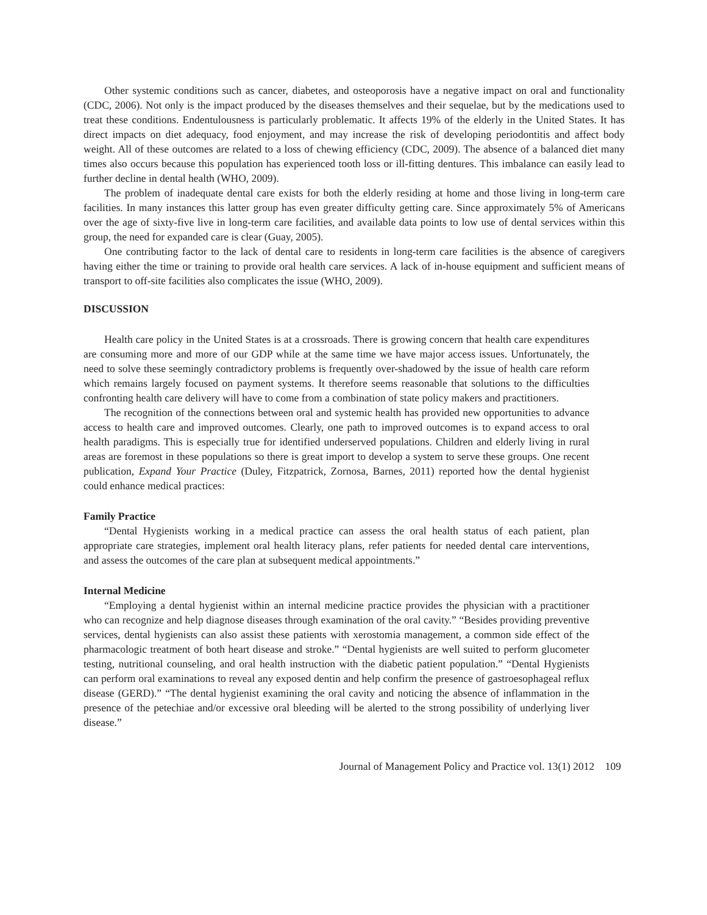Other systemic conditions such as cancer, diabetes, and osteoporosis have a negative impact on oral and functionality (CDC, 2006). Not only is the impact produced by the diseases themselves and their sequelae, but by the medications used to treat these conditions. Endentulousness is particularly problematic. It affects 19% of the elderly in the United States. It has direct impacts on diet adequacy, food enjoyment, and may increase the risk of developing periodontitis and affect body weight. All of these outcomes are related to a loss of chewing efficiency (CDC, 2009). The absence of a balanced diet many times also occurs because this population has experienced tooth loss or ill-fitting dentures. This imbalance can easily lead to further decline in dental health (WHO, 2009).
The problem of inadequate dental care exists for both the elderly residing at home and those living in long-term care facilities. In many instances this latter group has even greater difficulty getting care. Since approximately 5% of Americans over the age of sixty-five live in long-term care facilities, and available data points to low use of dental services within this group, the need for expanded care is clear (Guay, 2005).
One contributing factor to the lack of dental care to residents in long-term care facilities is the absence of caregivers having either the time or training to provide oral health care services. A lack of in-house equipment and sufficient means of transport to off-site facilities also complicates the issue (WHO, 2009).
DISCUSSION
Health care policy in the United States is at a crossroads. There is growing concern that health care expenditures are consuming more and more of our GDP while at the same time we have major access issues. Unfortunately, the need to solve these seemingly contradictory problems is frequently over-shadowed by the issue of health care reform which remains largely focused on payment systems. It therefore seems reasonable that solutions to the difficulties confronting health care delivery will have to come from a combination of state policy makers and practitioners.
The recognition of the connections between oral and systemic health has provided new opportunities to advance access to health care and improved outcomes. Clearly, one path to improved outcomes is to expand access to oral health paradigms. This is especially true for identified underserved populations. Children and elderly living in rural areas are foremost in these populations so there is great import to develop a system to serve these groups. One recent publication, Expand Your Practice (Duley, Fitzpatrick, Zornosa, Barnes, 2011) reported how the dental hygienist could enhance medical practices:
Family Practice
“Dental Hygienists working in a medical practice can assess the oral health status of each patient, plan appropriate care strategies, implement oral health literacy plans, refer patients for needed dental care interventions, and assess the outcomes of the care plan at subsequent medical appointments.”
Internal Medicine
“Employing a dental hygienist within an internal medicine practice provides the physician with a practitioner who can recognize and help diagnose diseases through examination of the oral cavity.” “Besides providing preventive services, dental hygienists can also assist these patients with xerostomia management, a common side effect of the pharmacologic treatment of both heart disease and stroke.” “Dental hygienists are well suited to perform glucometer testing, nutritional counseling, and oral health instruction with the diabetic patient population.” “Dental Hygienists can perform oral examinations to reveal any exposed dentin and help confirm the presence of gastroesophageal reflux disease (GERD).” “The dental hygienist examining the oral cavity and noticing the absence of inflammation in the presence of the petechiae and/or excessive oral bleeding will be alerted to the strong possibility of underlying liver disease.”
Journal of Management Policy and Practice vol. 13(1) 2012 109